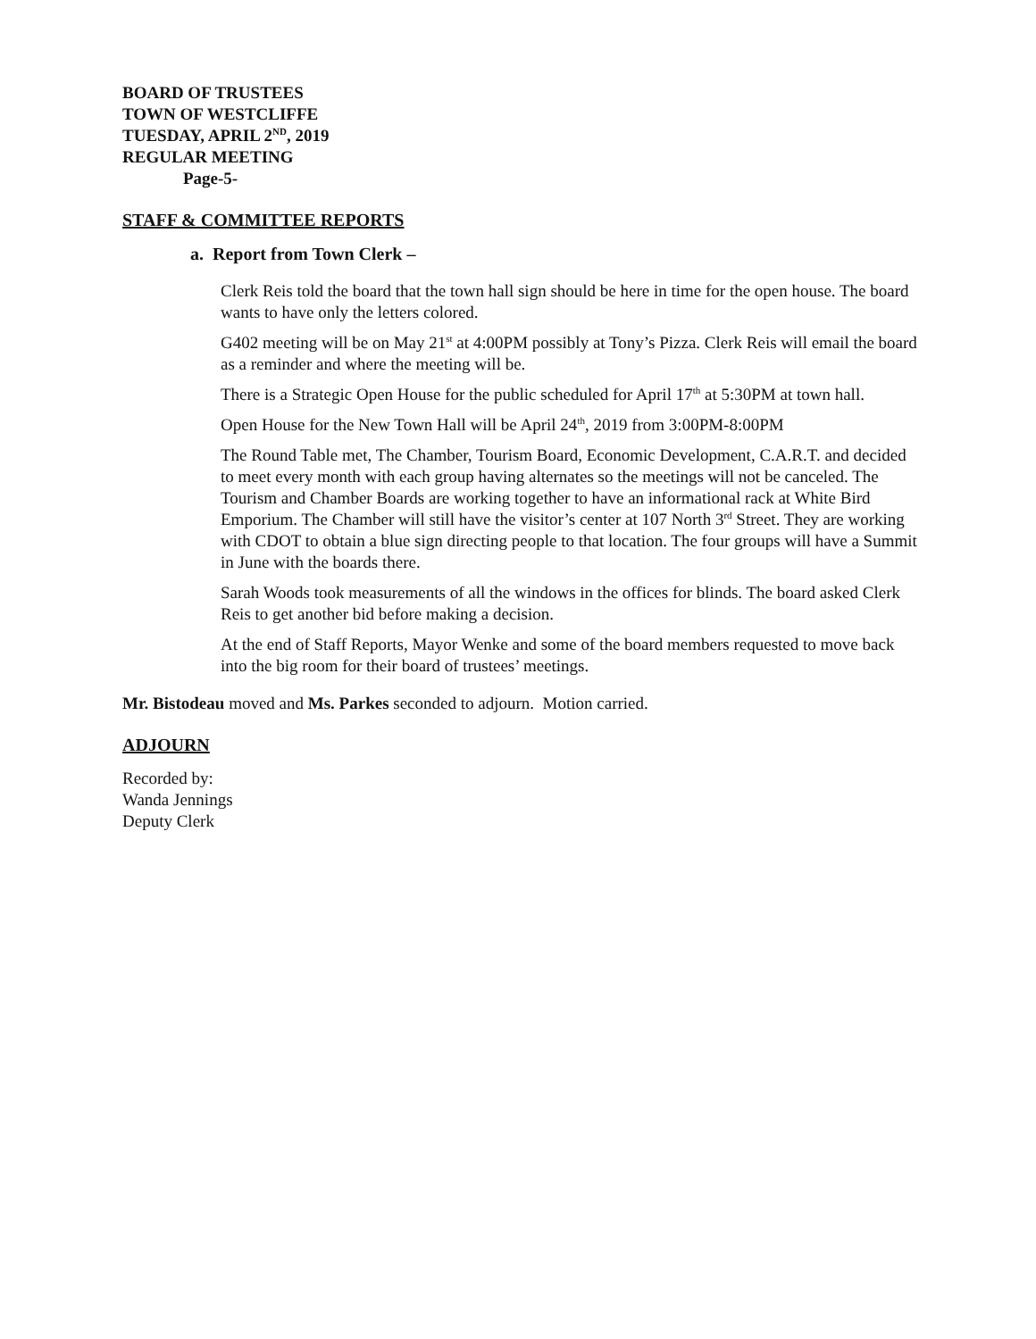BOARD OF TRUSTEES
TOWN OF WESTCLIFFE
TUESDAY, APRIL 2<sup>ND</sup>, 2019
REGULAR MEETING
Page-5-
STAFF & COMMITTEE REPORTS
a. Report from Town Clerk –
Clerk Reis told the board that the town hall sign should be here in time for the open house. The board wants to have only the letters colored.
G402 meeting will be on May 21<sup>st</sup> at 4:00PM possibly at Tony’s Pizza. Clerk Reis will email the board as a reminder and where the meeting will be.
There is a Strategic Open House for the public scheduled for April 17<sup>th</sup> at 5:30PM at town hall.
Open House for the New Town Hall will be April 24<sup>th</sup>, 2019 from 3:00PM-8:00PM
The Round Table met, The Chamber, Tourism Board, Economic Development, C.A.R.T. and decided to meet every month with each group having alternates so the meetings will not be canceled. The Tourism and Chamber Boards are working together to have an informational rack at White Bird Emporium. The Chamber will still have the visitor’s center at 107 North 3<sup>rd</sup> Street. They are working with CDOT to obtain a blue sign directing people to that location. The four groups will have a Summit in June with the boards there.
Sarah Woods took measurements of all the windows in the offices for blinds. The board asked Clerk Reis to get another bid before making a decision.
At the end of Staff Reports, Mayor Wenke and some of the board members requested to move back into the big room for their board of trustees’ meetings.
Mr. Bistodeau moved and Ms. Parkes seconded to adjourn. Motion carried.
ADJOURN
Recorded by:
Wanda Jennings
Deputy Clerk